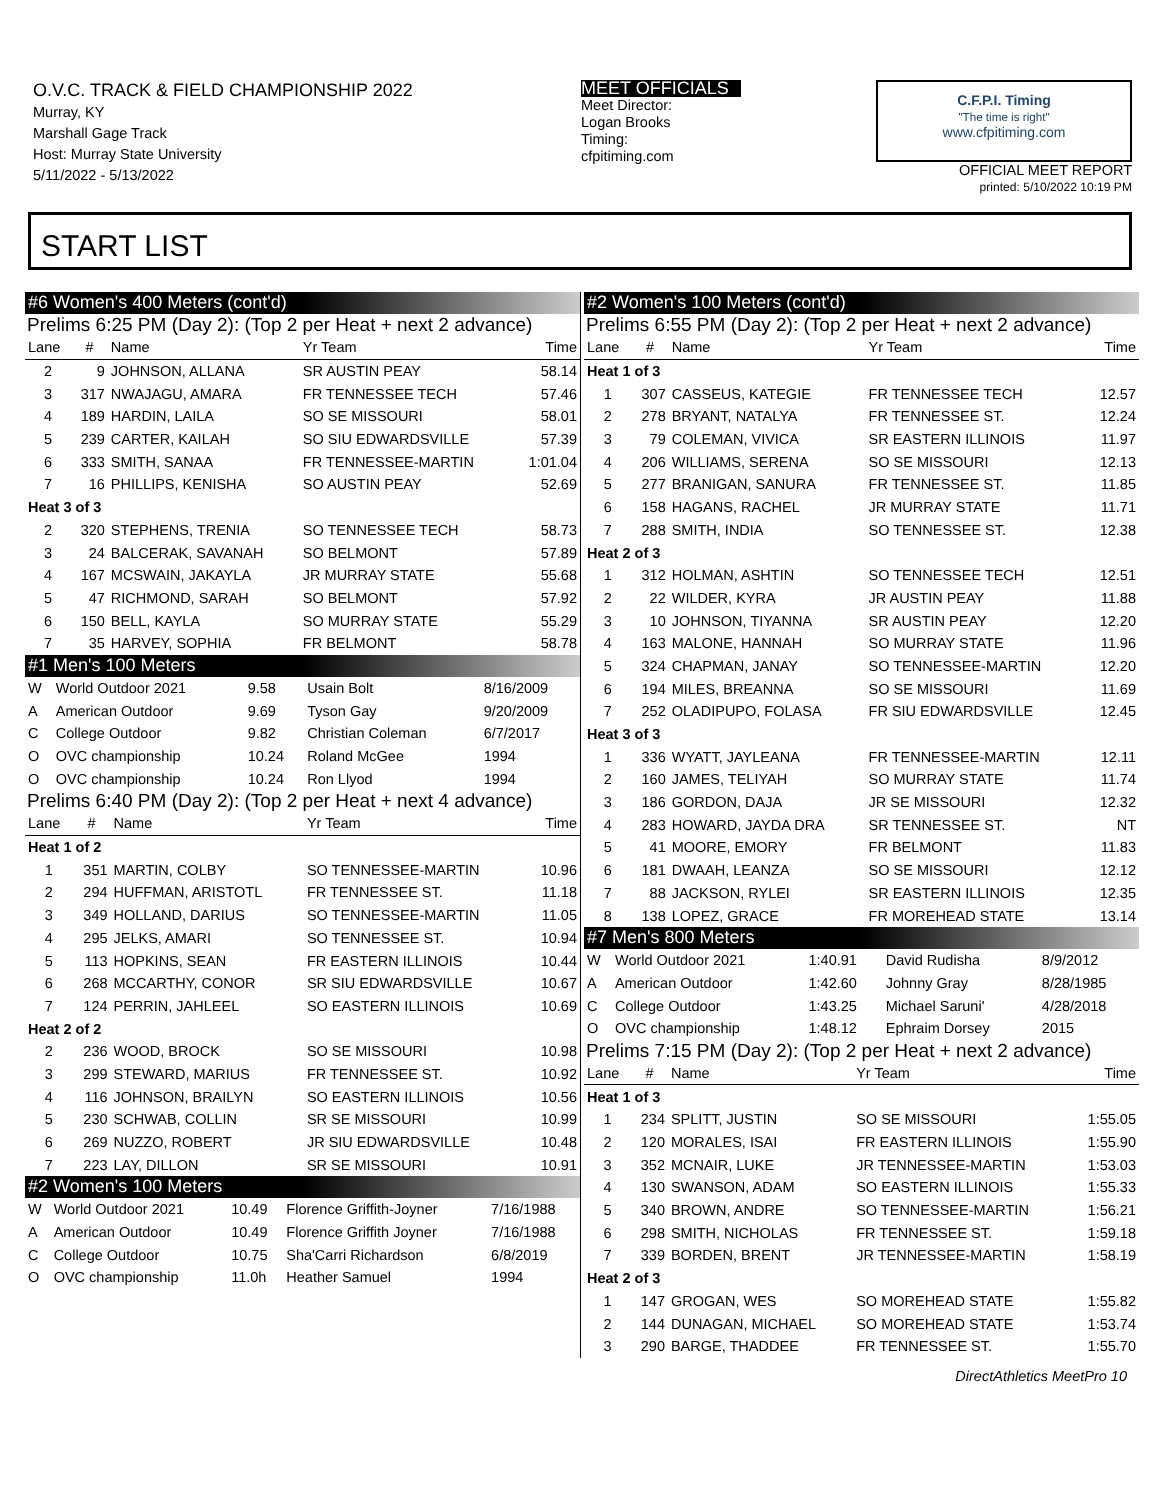O.V.C. TRACK & FIELD CHAMPIONSHIP 2022
Murray, KY
Marshall Gage Track
Host: Murray State University
5/11/2022 - 5/13/2022
MEET OFFICIALS
Meet Director:
Logan Brooks
Timing:
cfpitiming.com
C.F.P.I. Timing
"The time is right"
www.cfpitiming.com
OFFICIAL MEET REPORT
printed: 5/10/2022 10:19 PM
START LIST
#6 Women's 400 Meters (cont'd)
Prelims 6:25 PM (Day 2): (Top 2 per Heat + next 2 advance)
| Lane | # | Name | Yr Team | Time |
| --- | --- | --- | --- | --- |
| 2 | 9 | JOHNSON, ALLANA | SR AUSTIN PEAY | 58.14 |
| 3 | 317 | NWAJAGU, AMARA | FR TENNESSEE TECH | 57.46 |
| 4 | 189 | HARDIN, LAILA | SO SE MISSOURI | 58.01 |
| 5 | 239 | CARTER, KAILAH | SO SIU EDWARDSVILLE | 57.39 |
| 6 | 333 | SMITH, SANAA | FR TENNESSEE-MARTIN | 1:01.04 |
| 7 | 16 | PHILLIPS, KENISHA | SO AUSTIN PEAY | 52.69 |
| Heat 3 of 3 | | | | |
| 2 | 320 | STEPHENS, TRENIA | SO TENNESSEE TECH | 58.73 |
| 3 | 24 | BALCERAK, SAVANAH | SO BELMONT | 57.89 |
| 4 | 167 | MCSWAIN, JAKAYLA | JR MURRAY STATE | 55.68 |
| 5 | 47 | RICHMOND, SARAH | SO BELMONT | 57.92 |
| 6 | 150 | BELL, KAYLA | SO MURRAY STATE | 55.29 |
| 7 | 35 | HARVEY, SOPHIA | FR BELMONT | 58.78 |
#1 Men's 100 Meters
| W | World Outdoor 2021 | 9.58 | Usain Bolt | 8/16/2009 |
| A | American Outdoor | 9.69 | Tyson Gay | 9/20/2009 |
| C | College Outdoor | 9.82 | Christian Coleman | 6/7/2017 |
| O | OVC championship | 10.24 | Roland McGee | 1994 |
| O | OVC championship | 10.24 | Ron Llyod | 1994 |
Prelims 6:40 PM (Day 2): (Top 2 per Heat + next 4 advance)
| Lane | # | Name | Yr Team | Time |
| --- | --- | --- | --- | --- |
| Heat 1 of 2 | | | | |
| 1 | 351 | MARTIN, COLBY | SO TENNESSEE-MARTIN | 10.96 |
| 2 | 294 | HUFFMAN, ARISTOTL | FR TENNESSEE ST. | 11.18 |
| 3 | 349 | HOLLAND, DARIUS | SO TENNESSEE-MARTIN | 11.05 |
| 4 | 295 | JELKS, AMARI | SO TENNESSEE ST. | 10.94 |
| 5 | 113 | HOPKINS, SEAN | FR EASTERN ILLINOIS | 10.44 |
| 6 | 268 | MCCARTHY, CONOR | SR SIU EDWARDSVILLE | 10.67 |
| 7 | 124 | PERRIN, JAHLEEL | SO EASTERN ILLINOIS | 10.69 |
| Heat 2 of 2 | | | | |
| 2 | 236 | WOOD, BROCK | SO SE MISSOURI | 10.98 |
| 3 | 299 | STEWARD, MARIUS | FR TENNESSEE ST. | 10.92 |
| 4 | 116 | JOHNSON, BRAILYN | SO EASTERN ILLINOIS | 10.56 |
| 5 | 230 | SCHWAB, COLLIN | SR SE MISSOURI | 10.99 |
| 6 | 269 | NUZZO, ROBERT | JR SIU EDWARDSVILLE | 10.48 |
| 7 | 223 | LAY, DILLON | SR SE MISSOURI | 10.91 |
#2 Women's 100 Meters
| W | World Outdoor 2021 | 10.49 | Florence Griffith-Joyner | 7/16/1988 |
| A | American Outdoor | 10.49 | Florence Griffith Joyner | 7/16/1988 |
| C | College Outdoor | 10.75 | Sha'Carri Richardson | 6/8/2019 |
| O | OVC championship | 11.0h | Heather Samuel | 1994 |
#2 Women's 100 Meters (cont'd)
Prelims 6:55 PM (Day 2): (Top 2 per Heat + next 2 advance)
| Lane | # | Name | Yr Team | Time |
| --- | --- | --- | --- | --- |
| Heat 1 of 3 | | | | |
| 1 | 307 | CASSEUS, KATEGIE | FR TENNESSEE TECH | 12.57 |
| 2 | 278 | BRYANT, NATALYA | FR TENNESSEE ST. | 12.24 |
| 3 | 79 | COLEMAN, VIVICA | SR EASTERN ILLINOIS | 11.97 |
| 4 | 206 | WILLIAMS, SERENA | SO SE MISSOURI | 12.13 |
| 5 | 277 | BRANIGAN, SANURA | FR TENNESSEE ST. | 11.85 |
| 6 | 158 | HAGANS, RACHEL | JR MURRAY STATE | 11.71 |
| 7 | 288 | SMITH, INDIA | SO TENNESSEE ST. | 12.38 |
| Heat 2 of 3 | | | | |
| 1 | 312 | HOLMAN, ASHTIN | SO TENNESSEE TECH | 12.51 |
| 2 | 22 | WILDER, KYRA | JR AUSTIN PEAY | 11.88 |
| 3 | 10 | JOHNSON, TIYANNA | SR AUSTIN PEAY | 12.20 |
| 4 | 163 | MALONE, HANNAH | SO MURRAY STATE | 11.96 |
| 5 | 324 | CHAPMAN, JANAY | SO TENNESSEE-MARTIN | 12.20 |
| 6 | 194 | MILES, BREANNA | SO SE MISSOURI | 11.69 |
| 7 | 252 | OLADIPUPO, FOLASA | FR SIU EDWARDSVILLE | 12.45 |
| Heat 3 of 3 | | | | |
| 1 | 336 | WYATT, JAYLEANA | FR TENNESSEE-MARTIN | 12.11 |
| 2 | 160 | JAMES, TELIYAH | SO MURRAY STATE | 11.74 |
| 3 | 186 | GORDON, DAJA | JR SE MISSOURI | 12.32 |
| 4 | 283 | HOWARD, JAYDA DRA | SR TENNESSEE ST. | NT |
| 5 | 41 | MOORE, EMORY | FR BELMONT | 11.83 |
| 6 | 181 | DWAAH, LEANZA | SO SE MISSOURI | 12.12 |
| 7 | 88 | JACKSON, RYLEI | SR EASTERN ILLINOIS | 12.35 |
| 8 | 138 | LOPEZ, GRACE | FR MOREHEAD STATE | 13.14 |
#7 Men's 800 Meters
| W | World Outdoor 2021 | 1:40.91 | David Rudisha | 8/9/2012 |
| A | American Outdoor | 1:42.60 | Johnny Gray | 8/28/1985 |
| C | College Outdoor | 1:43.25 | Michael Saruni' | 4/28/2018 |
| O | OVC championship | 1:48.12 | Ephraim Dorsey | 2015 |
Prelims 7:15 PM (Day 2): (Top 2 per Heat + next 2 advance)
| Lane | # | Name | Yr Team | Time |
| --- | --- | --- | --- | --- |
| Heat 1 of 3 | | | | |
| 1 | 234 | SPLITT, JUSTIN | SO SE MISSOURI | 1:55.05 |
| 2 | 120 | MORALES, ISAI | FR EASTERN ILLINOIS | 1:55.90 |
| 3 | 352 | MCNAIR, LUKE | JR TENNESSEE-MARTIN | 1:53.03 |
| 4 | 130 | SWANSON, ADAM | SO EASTERN ILLINOIS | 1:55.33 |
| 5 | 340 | BROWN, ANDRE | SO TENNESSEE-MARTIN | 1:56.21 |
| 6 | 298 | SMITH, NICHOLAS | FR TENNESSEE ST. | 1:59.18 |
| 7 | 339 | BORDEN, BRENT | JR TENNESSEE-MARTIN | 1:58.19 |
| Heat 2 of 3 | | | | |
| 1 | 147 | GROGAN, WES | SO MOREHEAD STATE | 1:55.82 |
| 2 | 144 | DUNAGAN, MICHAEL | SO MOREHEAD STATE | 1:53.74 |
| 3 | 290 | BARGE, THADDEE | FR TENNESSEE ST. | 1:55.70 |
DirectAthletics MeetPro 10